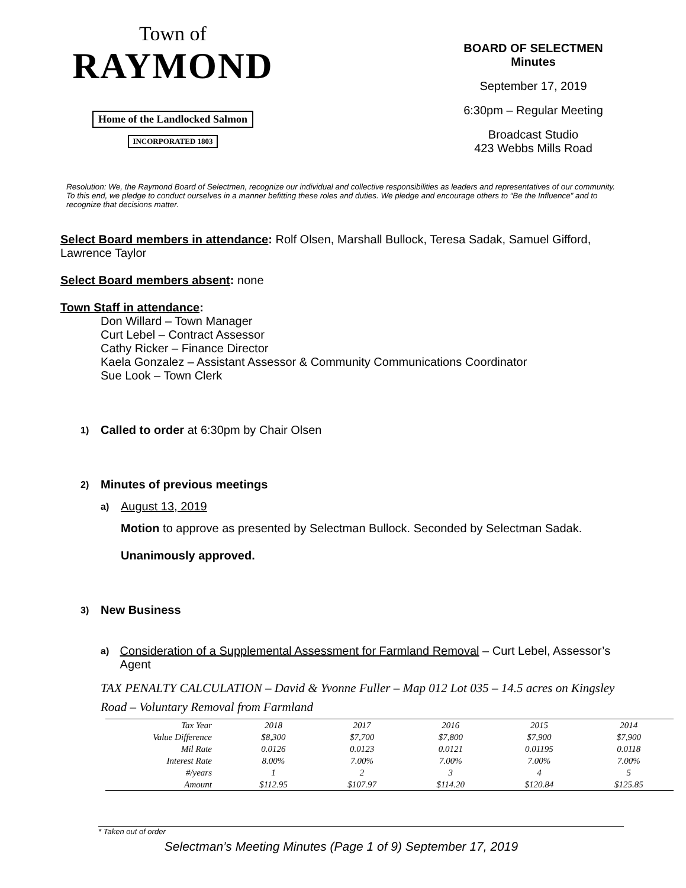Town of
RAYMOND
Home of the Landlocked Salmon
INCORPORATED 1803
BOARD OF SELECTMEN
Minutes
September 17, 2019
6:30pm – Regular Meeting
Broadcast Studio
423 Webbs Mills Road
Resolution: We, the Raymond Board of Selectmen, recognize our individual and collective responsibilities as leaders and representatives of our community. To this end, we pledge to conduct ourselves in a manner befitting these roles and duties. We pledge and encourage others to “Be the Influence” and to recognize that decisions matter.
Select Board members in attendance: Rolf Olsen, Marshall Bullock, Teresa Sadak, Samuel Gifford, Lawrence Taylor
Select Board members absent: none
Town Staff in attendance:
Don Willard – Town Manager
Curt Lebel – Contract Assessor
Cathy Ricker – Finance Director
Kaela Gonzalez – Assistant Assessor & Community Communications Coordinator
Sue Look – Town Clerk
1) Called to order at 6:30pm by Chair Olsen
2) Minutes of previous meetings
a) August 13, 2019
Motion to approve as presented by Selectman Bullock. Seconded by Selectman Sadak.
Unanimously approved.
3) New Business
a) Consideration of a Supplemental Assessment for Farmland Removal – Curt Lebel, Assessor’s Agent
TAX PENALTY CALCULATION – David & Yvonne Fuller – Map 012 Lot 035 – 14.5 acres on Kingsley Road – Voluntary Removal from Farmland
| Tax Year | 2018 | 2017 | 2016 | 2015 | 2014 | |
| Value Difference | $8,300 | $7,700 | $7,800 | $7,900 | $7,900 | |
| Mil Rate | 0.0126 | 0.0123 | 0.0121 | 0.01195 | 0.0118 | |
| Interest Rate | 8.00% | 7.00% | 7.00% | 7.00% | 7.00% | |
| #/years | 1 | 2 | 3 | 4 | 5 | |
| Amount | $112.95 | $107.97 | $114.20 | $120.84 | $125.85 | |
* Taken out of order
Selectman’s Meeting Minutes (Page 1 of 9) September 17, 2019